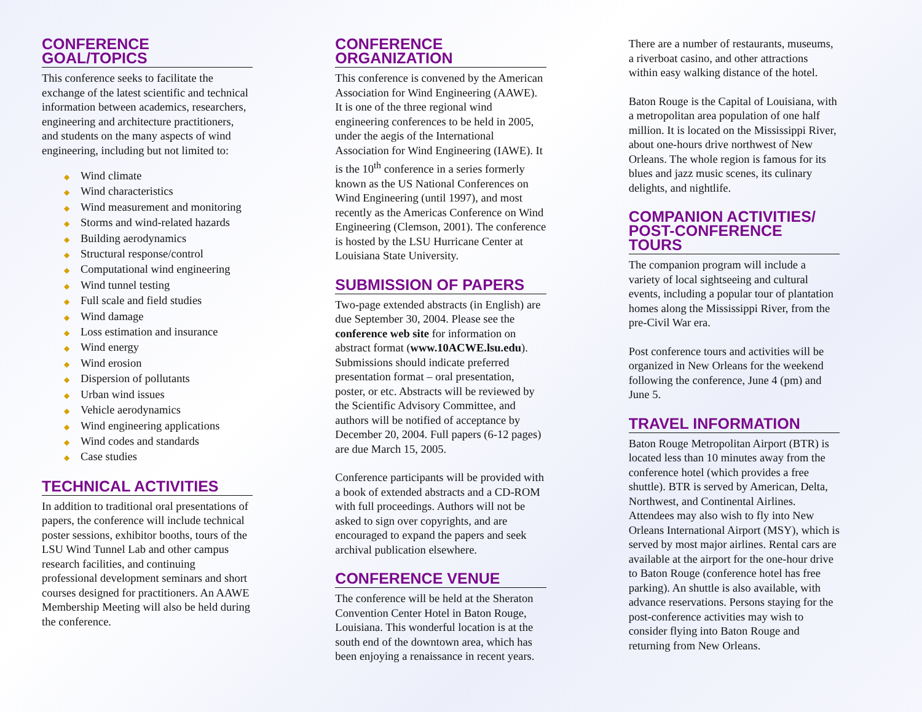CONFERENCE GOAL/TOPICS
This conference seeks to facilitate the exchange of the latest scientific and technical information between academics, researchers, engineering and architecture practitioners, and students on the many aspects of wind engineering, including but not limited to:
◆ Wind climate
◆ Wind characteristics
◆ Wind measurement and monitoring
◆ Storms and wind-related hazards
◆ Building aerodynamics
◆ Structural response/control
◆ Computational wind engineering
◆ Wind tunnel testing
◆ Full scale and field studies
◆ Wind damage
◆ Loss estimation and insurance
◆ Wind energy
◆ Wind erosion
◆ Dispersion of pollutants
◆ Urban wind issues
◆ Vehicle aerodynamics
◆ Wind engineering applications
◆ Wind codes and standards
◆ Case studies
TECHNICAL ACTIVITIES
In addition to traditional oral presentations of papers, the conference will include technical poster sessions, exhibitor booths, tours of the LSU Wind Tunnel Lab and other campus research facilities, and continuing professional development seminars and short courses designed for practitioners. An AAWE Membership Meeting will also be held during the conference.
CONFERENCE
ORGANIZATION
This conference is convened by the American Association for Wind Engineering (AAWE). It is one of the three regional wind engineering conferences to be held in 2005, under the aegis of the International Association for Wind Engineering (IAWE). It is the 10<sup>th</sup> conference in a series formerly known as the US National Conferences on Wind Engineering (until 1997), and most recently as the Americas Conference on Wind Engineering (Clemson, 2001). The conference is hosted by the LSU Hurricane Center at Louisiana State University.
SUBMISSION OF PAPERS
Two-page extended abstracts (in English) are due September 30, 2004. Please see the conference web site for information on abstract format (www.10ACWE.lsu.edu). Submissions should indicate preferred presentation format – oral presentation, poster, or etc. Abstracts will be reviewed by the Scientific Advisory Committee, and authors will be notified of acceptance by December 20, 2004. Full papers (6-12 pages) are due March 15, 2005.
Conference participants will be provided with a book of extended abstracts and a CD-ROM with full proceedings. Authors will not be asked to sign over copyrights, and are encouraged to expand the papers and seek archival publication elsewhere.
CONFERENCE VENUE
The conference will be held at the Sheraton Convention Center Hotel in Baton Rouge, Louisiana. This wonderful location is at the south end of the downtown area, which has been enjoying a renaissance in recent years.
There are a number of restaurants, museums, a riverboat casino, and other attractions within easy walking distance of the hotel.
Baton Rouge is the Capital of Louisiana, with a metropolitan area population of one half million. It is located on the Mississippi River, about one-hours drive northwest of New Orleans. The whole region is famous for its blues and jazz music scenes, its culinary delights, and nightlife.
COMPANION ACTIVITIES/
POST-CONFERENCE TOURS
The companion program will include a variety of local sightseeing and cultural events, including a popular tour of plantation homes along the Mississippi River, from the pre-Civil War era.
Post conference tours and activities will be organized in New Orleans for the weekend following the conference, June 4 (pm) and June 5.
TRAVEL INFORMATION
Baton Rouge Metropolitan Airport (BTR) is located less than 10 minutes away from the conference hotel (which provides a free shuttle). BTR is served by American, Delta, Northwest, and Continental Airlines. Attendees may also wish to fly into New Orleans International Airport (MSY), which is served by most major airlines. Rental cars are available at the airport for the one-hour drive to Baton Rouge (conference hotel has free parking). An shuttle is also available, with advance reservations. Persons staying for the post-conference activities may wish to consider flying into Baton Rouge and returning from New Orleans.